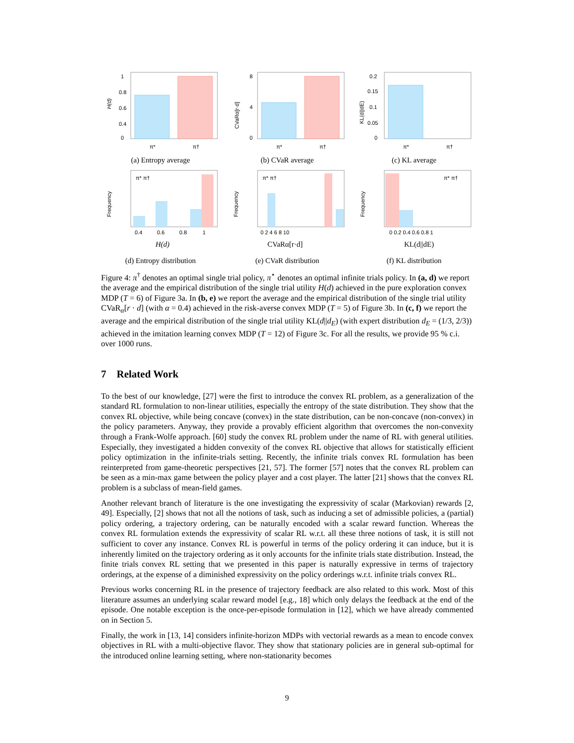H(d)
1
0.8
0.6
0.4
0
π*
π†
(a) Entropy average
CVaRα[r·d]
8
4
0
π*
π†
(b) CVaR average
KL(d||dE)
0.2
0.15
0.1
0.05
0
π*
π†
(c) KL average
Frequency
0.4
0.6
0.8
1
π* π†
H(d)
(d) Entropy distribution
Frequency
0 2 4 6 8 10
π* π†
CVaRα[r·d]
(e) CVaR distribution
Frequency
0 0.2 0.4 0.6 0.8 1
π* π†
KL(d||dE)
(f) KL distribution
Figure 4: π<sup>†</sup> denotes an optimal single trial policy, π<sup>⋆</sup> denotes an optimal infinite trials policy. In (a, d) we report the average and the empirical distribution of the single trial utility H(d) achieved in the pure exploration convex MDP (T = 6) of Figure 3a. In (b, e) we report the average and the empirical distribution of the single trial utility CVaR<sub>α</sub>[r · d] (with α = 0.4) achieved in the risk-averse convex MDP (T = 5) of Figure 3b. In (c, f) we report the average and the empirical distribution of the single trial utility KL(d||d<sub>E</sub>) (with expert distribution d<sub>E</sub> = (1/3, 2/3)) achieved in the imitation learning convex MDP (T = 12) of Figure 3c. For all the results, we provide 95 % c.i. over 1000 runs.
7 Related Work
To the best of our knowledge, [27] were the first to introduce the convex RL problem, as a generalization of the standard RL formulation to non-linear utilities, especially the entropy of the state distribution. They show that the convex RL objective, while being concave (convex) in the state distribution, can be non-concave (non-convex) in the policy parameters. Anyway, they provide a provably efficient algorithm that overcomes the non-convexity through a Frank-Wolfe approach. [60] study the convex RL problem under the name of RL with general utilities. Especially, they investigated a hidden convexity of the convex RL objective that allows for statistically efficient policy optimization in the infinite-trials setting. Recently, the infinite trials convex RL formulation has been reinterpreted from game-theoretic perspectives [21, 57]. The former [57] notes that the convex RL problem can be seen as a min-max game between the policy player and a cost player. The latter [21] shows that the convex RL problem is a subclass of mean-field games.
Another relevant branch of literature is the one investigating the expressivity of scalar (Markovian) rewards [2, 49]. Especially, [2] shows that not all the notions of task, such as inducing a set of admissible policies, a (partial) policy ordering, a trajectory ordering, can be naturally encoded with a scalar reward function. Whereas the convex RL formulation extends the expressivity of scalar RL w.r.t. all these three notions of task, it is still not sufficient to cover any instance. Convex RL is powerful in terms of the policy ordering it can induce, but it is inherently limited on the trajectory ordering as it only accounts for the infinite trials state distribution. Instead, the finite trials convex RL setting that we presented in this paper is naturally expressive in terms of trajectory orderings, at the expense of a diminished expressivity on the policy orderings w.r.t. infinite trials convex RL.
Previous works concerning RL in the presence of trajectory feedback are also related to this work. Most of this literature assumes an underlying scalar reward model [e.g., 18] which only delays the feedback at the end of the episode. One notable exception is the once-per-episode formulation in [12], which we have already commented on in Section 5.
Finally, the work in [13, 14] considers infinite-horizon MDPs with vectorial rewards as a mean to encode convex objectives in RL with a multi-objective flavor. They show that stationary policies are in general sub-optimal for the introduced online learning setting, where non-stationarity becomes
9